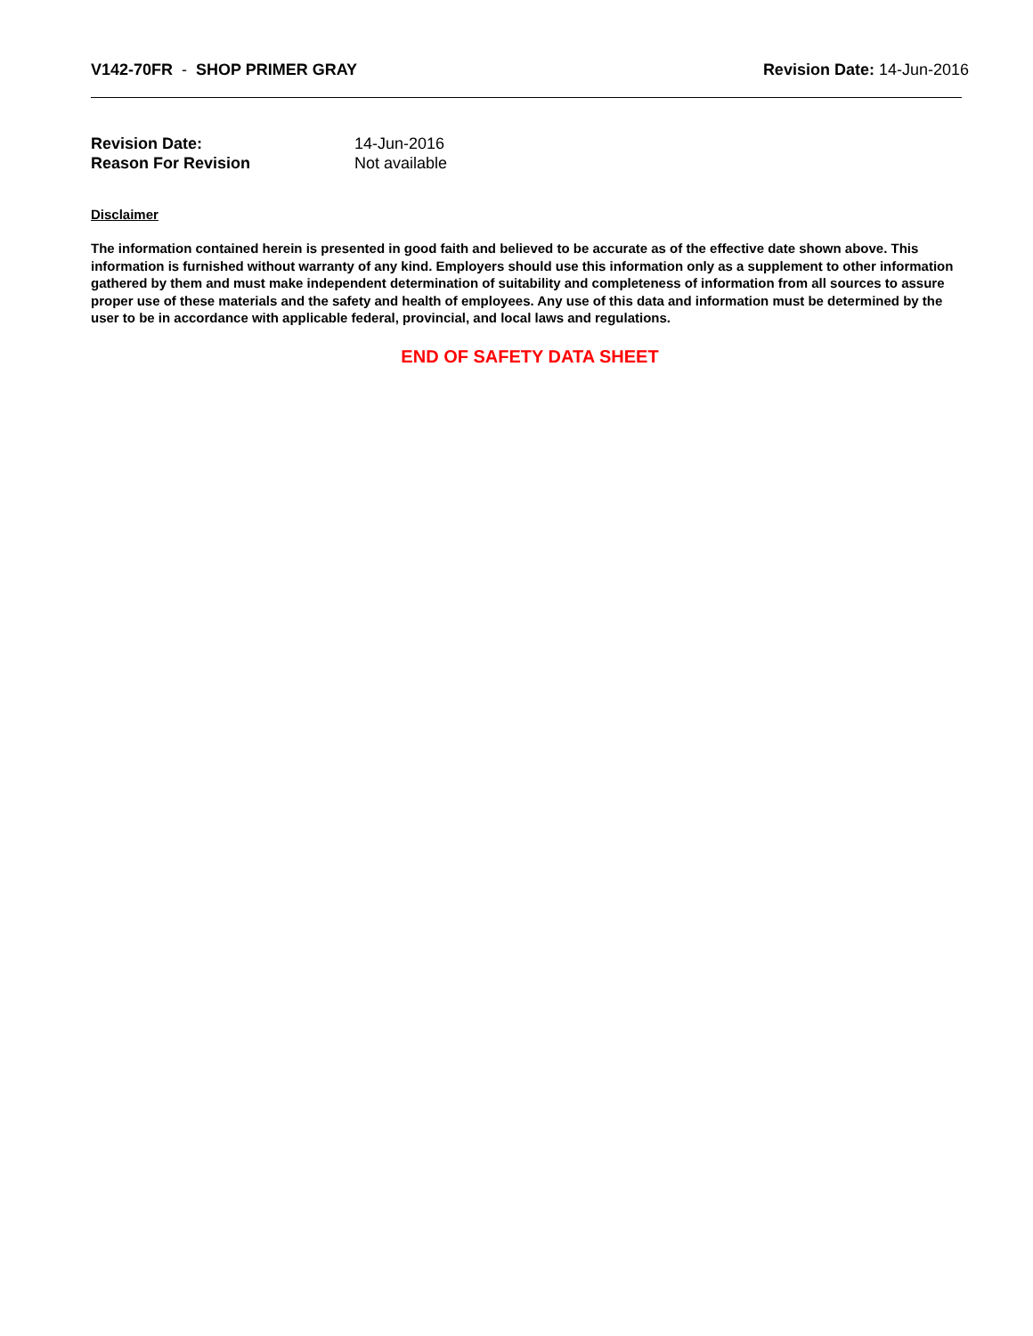V142-70FR - SHOP PRIMER GRAY Revision Date: 14-Jun-2016
Revision Date: 14-Jun-2016
Reason For Revision Not available
Disclaimer
The information contained herein is presented in good faith and believed to be accurate as of the effective date shown above. This information is furnished without warranty of any kind. Employers should use this information only as a supplement to other information gathered by them and must make independent determination of suitability and completeness of information from all sources to assure proper use of these materials and the safety and health of employees. Any use of this data and information must be determined by the user to be in accordance with applicable federal, provincial, and local laws and regulations.
END OF SAFETY DATA SHEET